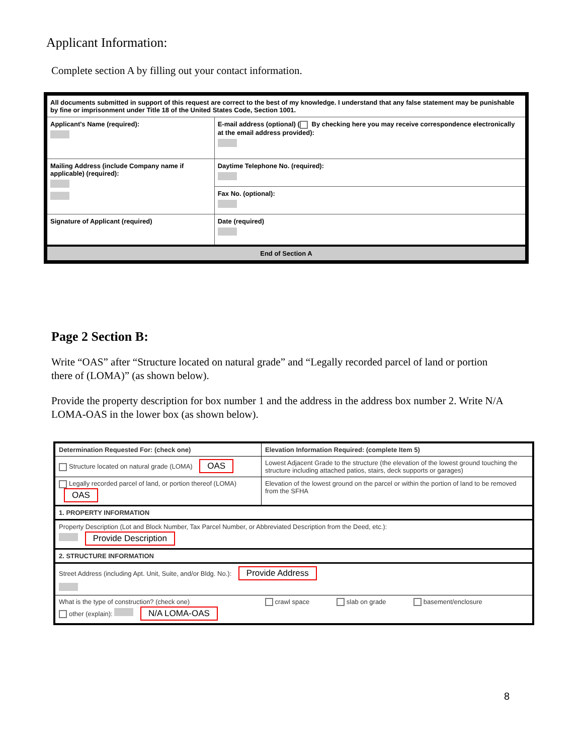Applicant Information:
Complete section A by filling out your contact information.
| All documents submitted in support of this request are correct to the best of my knowledge. I understand that any false statement may be punishable by fine or imprisonment under Title 18 of the United States Code, Section 1001. | | |
| Applicant's Name (required): | E-mail address (optional) ( By checking here you may receive correspondence electronically at the email address provided): | |
| Mailing Address (include Company name if applicable) (required): | Daytime Telephone No. (required): | |
| | Fax No. (optional): | |
| Signature of Applicant (required) | | Date (required) |
| End of Section A | | |
Page 2 Section B:
Write “OAS” after “Structure located on natural grade” and “Legally recorded parcel of land or portion there of (LOMA)” (as shown below).
Provide the property description for box number 1 and the address in the address box number 2. Write N/A LOMA-OAS in the lower box (as shown below).
| Determination Requested For: (check one) | Elevation Information Required: (complete Item 5) | | |
| Structure located on natural grade (LOMA) OAS | Lowest Adjacent Grade to the structure (the elevation of the lowest ground touching the structure including attached patios, stairs, deck supports or garages) | | |
| Legally recorded parcel of land, or portion thereof (LOMA) OAS | Elevation of the lowest ground on the parcel or within the portion of land to be removed from the SFHA | | |
| 1. PROPERTY INFORMATION | | | |
| Property Description (Lot and Block Number, Tax Parcel Number, or Abbreviated Description from the Deed, etc.): Provide Description | | | |
| 2. STRUCTURE INFORMATION | | | |
| Street Address (including Apt. Unit, Suite, and/or Bldg. No.): Provide Address | | | |
| What is the type of construction? (check one) other (explain): N/A LOMA-OAS | crawl space | slab on grade | basement/enclosure |
8